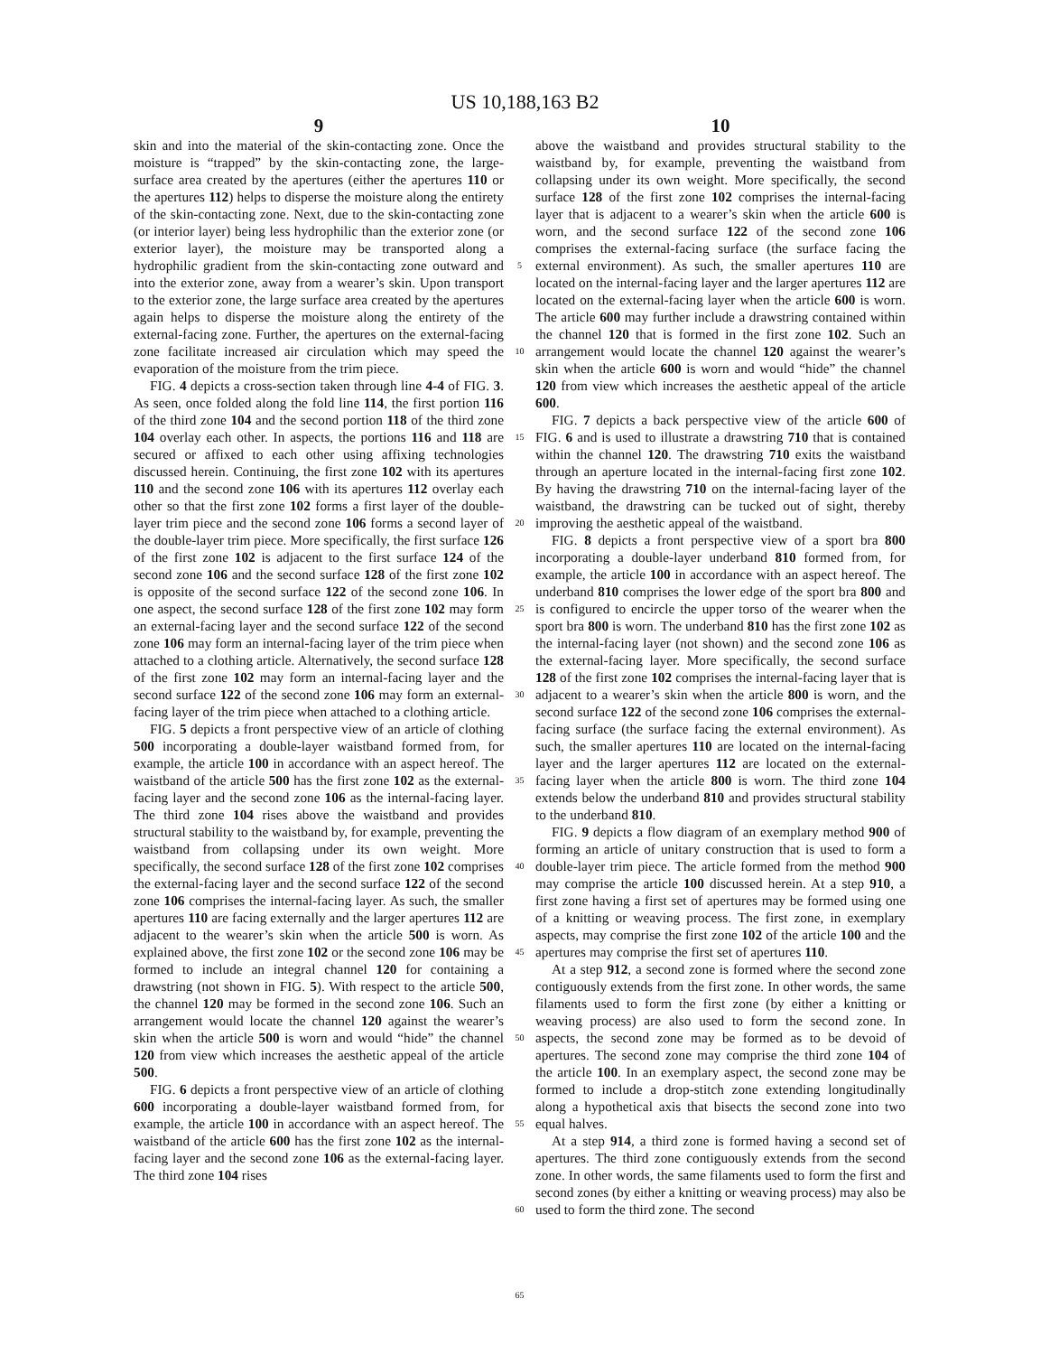US 10,188,163 B2
9
skin and into the material of the skin-contacting zone. Once the moisture is “trapped” by the skin-contacting zone, the large-surface area created by the apertures (either the apertures 110 or the apertures 112) helps to disperse the moisture along the entirety of the skin-contacting zone. Next, due to the skin-contacting zone (or interior layer) being less hydrophilic than the exterior zone (or exterior layer), the moisture may be transported along a hydrophilic gradient from the skin-contacting zone outward and into the exterior zone, away from a wearer’s skin. Upon transport to the exterior zone, the large surface area created by the apertures again helps to disperse the moisture along the entirety of the external-facing zone. Further, the apertures on the external-facing zone facilitate increased air circulation which may speed the evaporation of the moisture from the trim piece.
FIG. 4 depicts a cross-section taken through line 4-4 of FIG. 3. As seen, once folded along the fold line 114, the first portion 116 of the third zone 104 and the second portion 118 of the third zone 104 overlay each other. In aspects, the portions 116 and 118 are secured or affixed to each other using affixing technologies discussed herein. Continuing, the first zone 102 with its apertures 110 and the second zone 106 with its apertures 112 overlay each other so that the first zone 102 forms a first layer of the double-layer trim piece and the second zone 106 forms a second layer of the double-layer trim piece. More specifically, the first surface 126 of the first zone 102 is adjacent to the first surface 124 of the second zone 106 and the second surface 128 of the first zone 102 is opposite of the second surface 122 of the second zone 106. In one aspect, the second surface 128 of the first zone 102 may form an external-facing layer and the second surface 122 of the second zone 106 may form an internal-facing layer of the trim piece when attached to a clothing article. Alternatively, the second surface 128 of the first zone 102 may form an internal-facing layer and the second surface 122 of the second zone 106 may form an external-facing layer of the trim piece when attached to a clothing article.
FIG. 5 depicts a front perspective view of an article of clothing 500 incorporating a double-layer waistband formed from, for example, the article 100 in accordance with an aspect hereof. The waistband of the article 500 has the first zone 102 as the external-facing layer and the second zone 106 as the internal-facing layer. The third zone 104 rises above the waistband and provides structural stability to the waistband by, for example, preventing the waistband from collapsing under its own weight. More specifically, the second surface 128 of the first zone 102 comprises the external-facing layer and the second surface 122 of the second zone 106 comprises the internal-facing layer. As such, the smaller apertures 110 are facing externally and the larger apertures 112 are adjacent to the wearer’s skin when the article 500 is worn. As explained above, the first zone 102 or the second zone 106 may be formed to include an integral channel 120 for containing a drawstring (not shown in FIG. 5). With respect to the article 500, the channel 120 may be formed in the second zone 106. Such an arrangement would locate the channel 120 against the wearer’s skin when the article 500 is worn and would “hide” the channel 120 from view which increases the aesthetic appeal of the article 500.
FIG. 6 depicts a front perspective view of an article of clothing 600 incorporating a double-layer waistband formed from, for example, the article 100 in accordance with an aspect hereof. The waistband of the article 600 has the first zone 102 as the internal-facing layer and the second zone 106 as the external-facing layer. The third zone 104 rises
5
10
15
20
25
30
35
40
45
50
55
60
65
10
above the waistband and provides structural stability to the waistband by, for example, preventing the waistband from collapsing under its own weight. More specifically, the second surface 128 of the first zone 102 comprises the internal-facing layer that is adjacent to a wearer’s skin when the article 600 is worn, and the second surface 122 of the second zone 106 comprises the external-facing surface (the surface facing the external environment). As such, the smaller apertures 110 are located on the internal-facing layer and the larger apertures 112 are located on the external-facing layer when the article 600 is worn. The article 600 may further include a drawstring contained within the channel 120 that is formed in the first zone 102. Such an arrangement would locate the channel 120 against the wearer’s skin when the article 600 is worn and would “hide” the channel 120 from view which increases the aesthetic appeal of the article 600.
FIG. 7 depicts a back perspective view of the article 600 of FIG. 6 and is used to illustrate a drawstring 710 that is contained within the channel 120. The drawstring 710 exits the waistband through an aperture located in the internal-facing first zone 102. By having the drawstring 710 on the internal-facing layer of the waistband, the drawstring can be tucked out of sight, thereby improving the aesthetic appeal of the waistband.
FIG. 8 depicts a front perspective view of a sport bra 800 incorporating a double-layer underband 810 formed from, for example, the article 100 in accordance with an aspect hereof. The underband 810 comprises the lower edge of the sport bra 800 and is configured to encircle the upper torso of the wearer when the sport bra 800 is worn. The underband 810 has the first zone 102 as the internal-facing layer (not shown) and the second zone 106 as the external-facing layer. More specifically, the second surface 128 of the first zone 102 comprises the internal-facing layer that is adjacent to a wearer’s skin when the article 800 is worn, and the second surface 122 of the second zone 106 comprises the external-facing surface (the surface facing the external environment). As such, the smaller apertures 110 are located on the internal-facing layer and the larger apertures 112 are located on the external-facing layer when the article 800 is worn. The third zone 104 extends below the underband 810 and provides structural stability to the underband 810.
FIG. 9 depicts a flow diagram of an exemplary method 900 of forming an article of unitary construction that is used to form a double-layer trim piece. The article formed from the method 900 may comprise the article 100 discussed herein. At a step 910, a first zone having a first set of apertures may be formed using one of a knitting or weaving process. The first zone, in exemplary aspects, may comprise the first zone 102 of the article 100 and the apertures may comprise the first set of apertures 110.
At a step 912, a second zone is formed where the second zone contiguously extends from the first zone. In other words, the same filaments used to form the first zone (by either a knitting or weaving process) are also used to form the second zone. In aspects, the second zone may be formed as to be devoid of apertures. The second zone may comprise the third zone 104 of the article 100. In an exemplary aspect, the second zone may be formed to include a drop-stitch zone extending longitudinally along a hypothetical axis that bisects the second zone into two equal halves.
At a step 914, a third zone is formed having a second set of apertures. The third zone contiguously extends from the second zone. In other words, the same filaments used to form the first and second zones (by either a knitting or weaving process) may also be used to form the third zone. The second